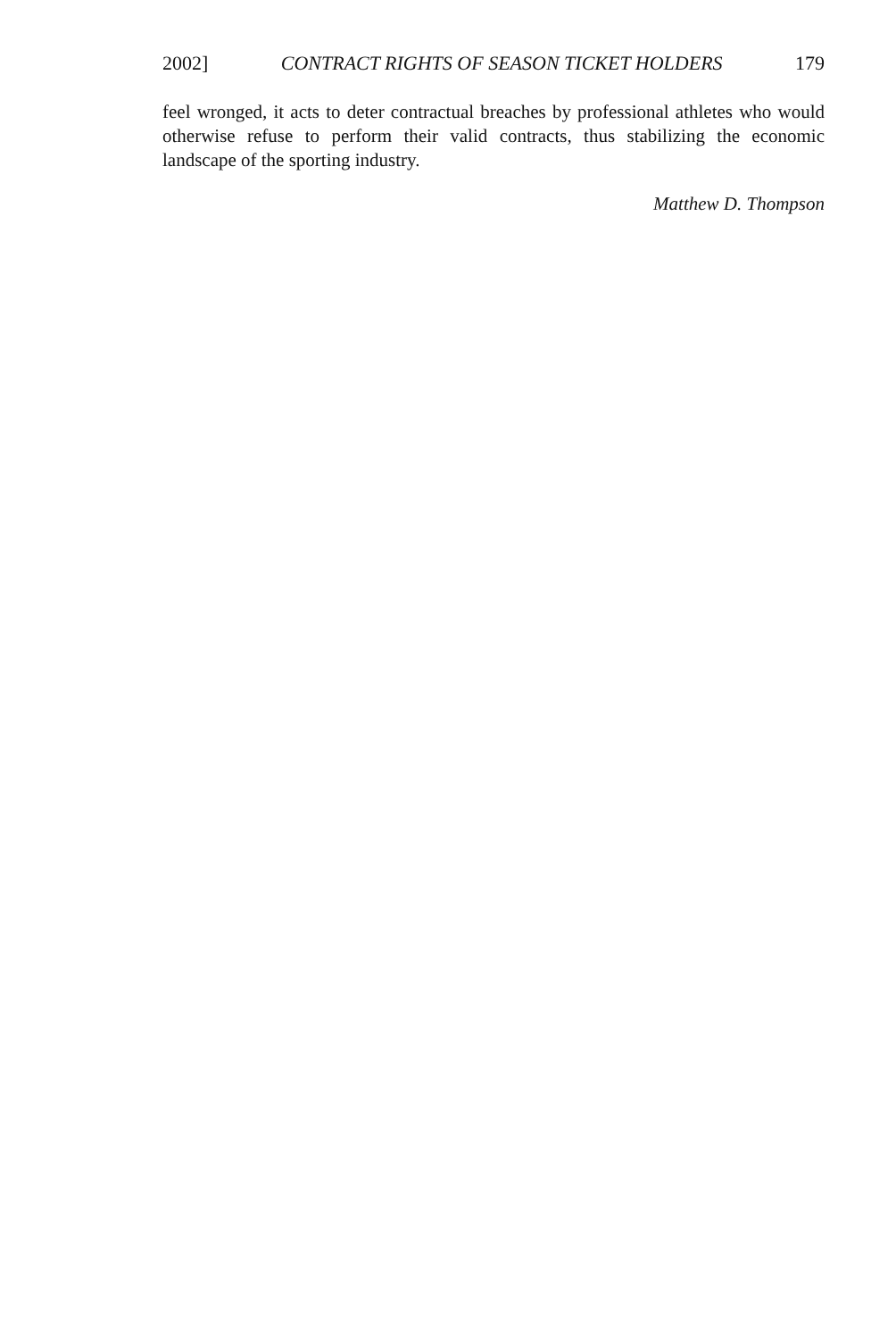2002] CONTRACT RIGHTS OF SEASON TICKET HOLDERS 179
feel wronged, it acts to deter contractual breaches by professional athletes who would otherwise refuse to perform their valid contracts, thus stabilizing the economic landscape of the sporting industry.
Matthew D. Thompson